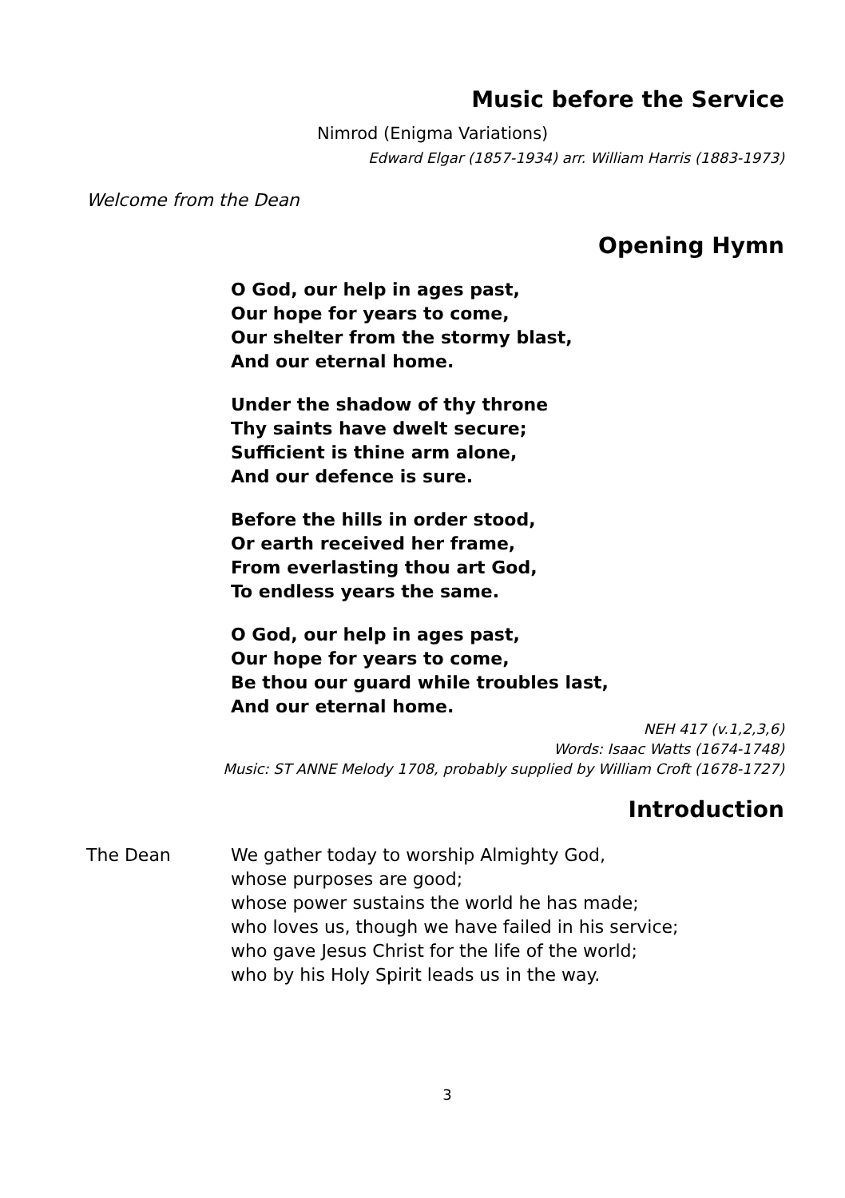Music before the Service
Nimrod (Enigma Variations)
Edward Elgar (1857-1934) arr. William Harris (1883-1973)
Welcome from the Dean
Opening Hymn
O God, our help in ages past,
Our hope for years to come,
Our shelter from the stormy blast,
And our eternal home.
Under the shadow of thy throne
Thy saints have dwelt secure;
Sufficient is thine arm alone,
And our defence is sure.
Before the hills in order stood,
Or earth received her frame,
From everlasting thou art God,
To endless years the same.
O God, our help in ages past,
Our hope for years to come,
Be thou our guard while troubles last,
And our eternal home.
NEH 417 (v.1,2,3,6)
Words: Isaac Watts (1674-1748)
Music: ST ANNE Melody 1708, probably supplied by William Croft (1678-1727)
Introduction
The Dean We gather today to worship Almighty God,
whose purposes are good;
whose power sustains the world he has made;
who loves us, though we have failed in his service;
who gave Jesus Christ for the life of the world;
who by his Holy Spirit leads us in the way.
3